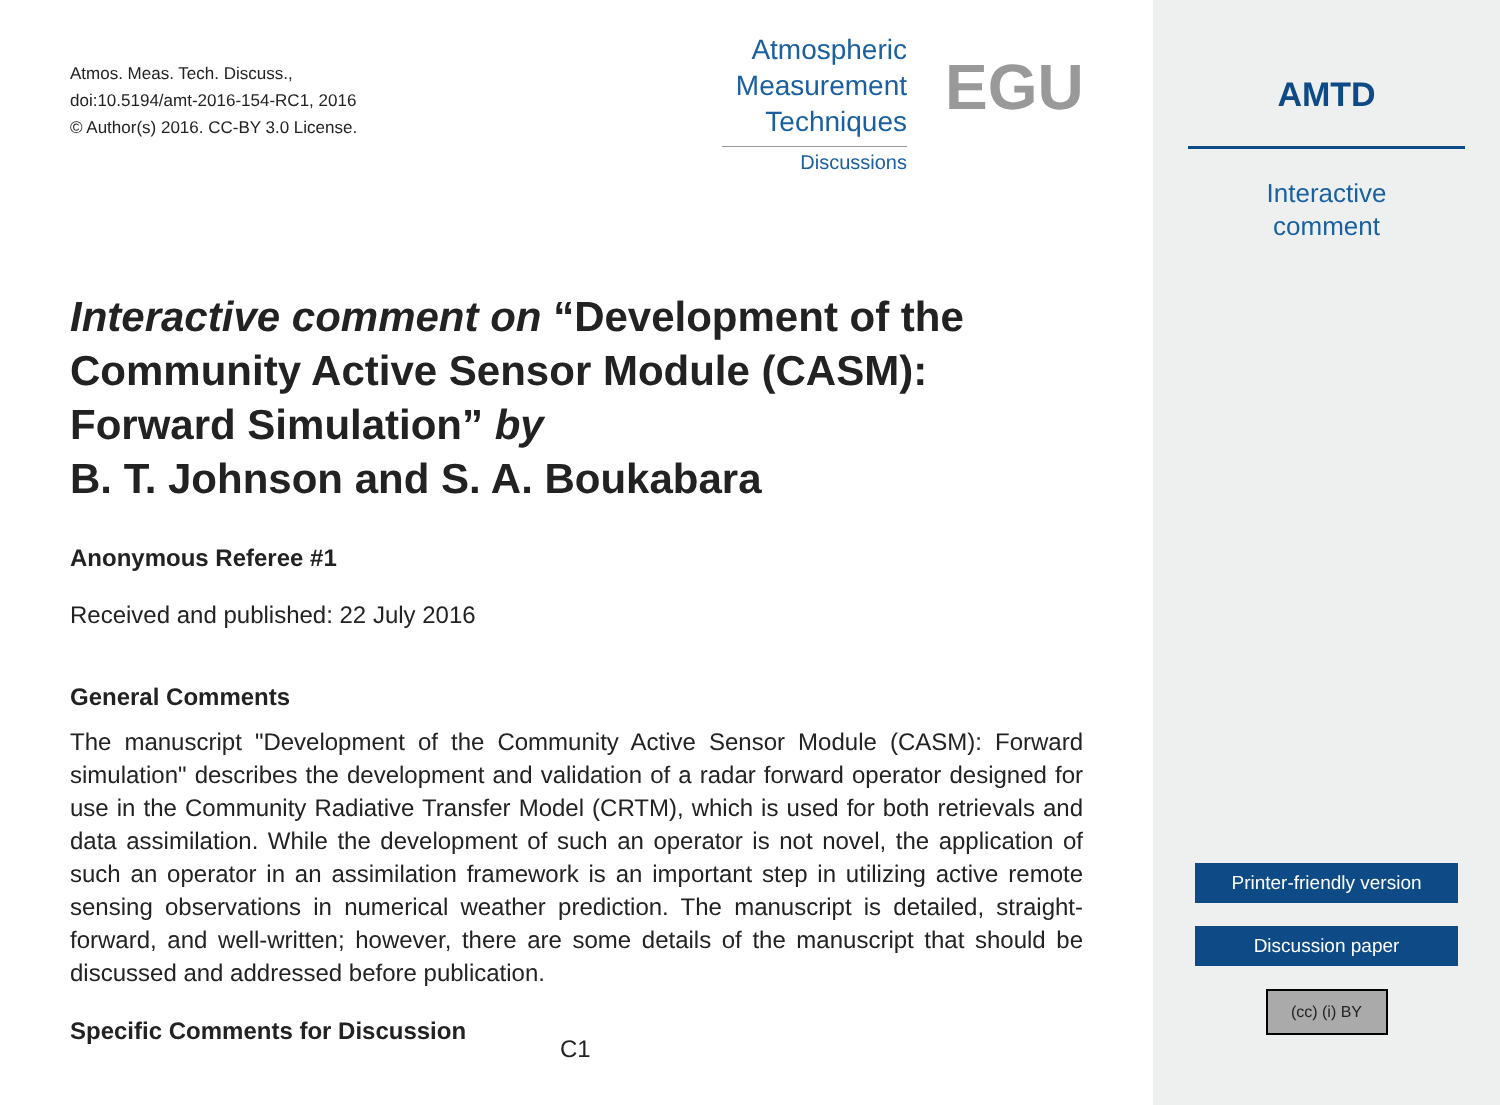Atmos. Meas. Tech. Discuss.,
doi:10.5194/amt-2016-154-RC1, 2016
© Author(s) 2016. CC-BY 3.0 License.
Atmospheric
Measurement
Techniques
Discussions
EGU
Interactive comment on “Development of the Community Active Sensor Module (CASM): Forward Simulation” by
B. T. Johnson and S. A. Boukabara
Anonymous Referee #1
Received and published: 22 July 2016
General Comments
The manuscript "Development of the Community Active Sensor Module (CASM): Forward simulation" describes the development and validation of a radar forward operator designed for use in the Community Radiative Transfer Model (CRTM), which is used for both retrievals and data assimilation. While the development of such an operator is not novel, the application of such an operator in an assimilation framework is an important step in utilizing active remote sensing observations in numerical weather prediction. The manuscript is detailed, straight-forward, and well-written; however, there are some details of the manuscript that should be discussed and addressed before publication.
Specific Comments for Discussion
C1
AMTD
Interactive
comment
Printer-friendly version
Discussion paper
(cc) (i) BY